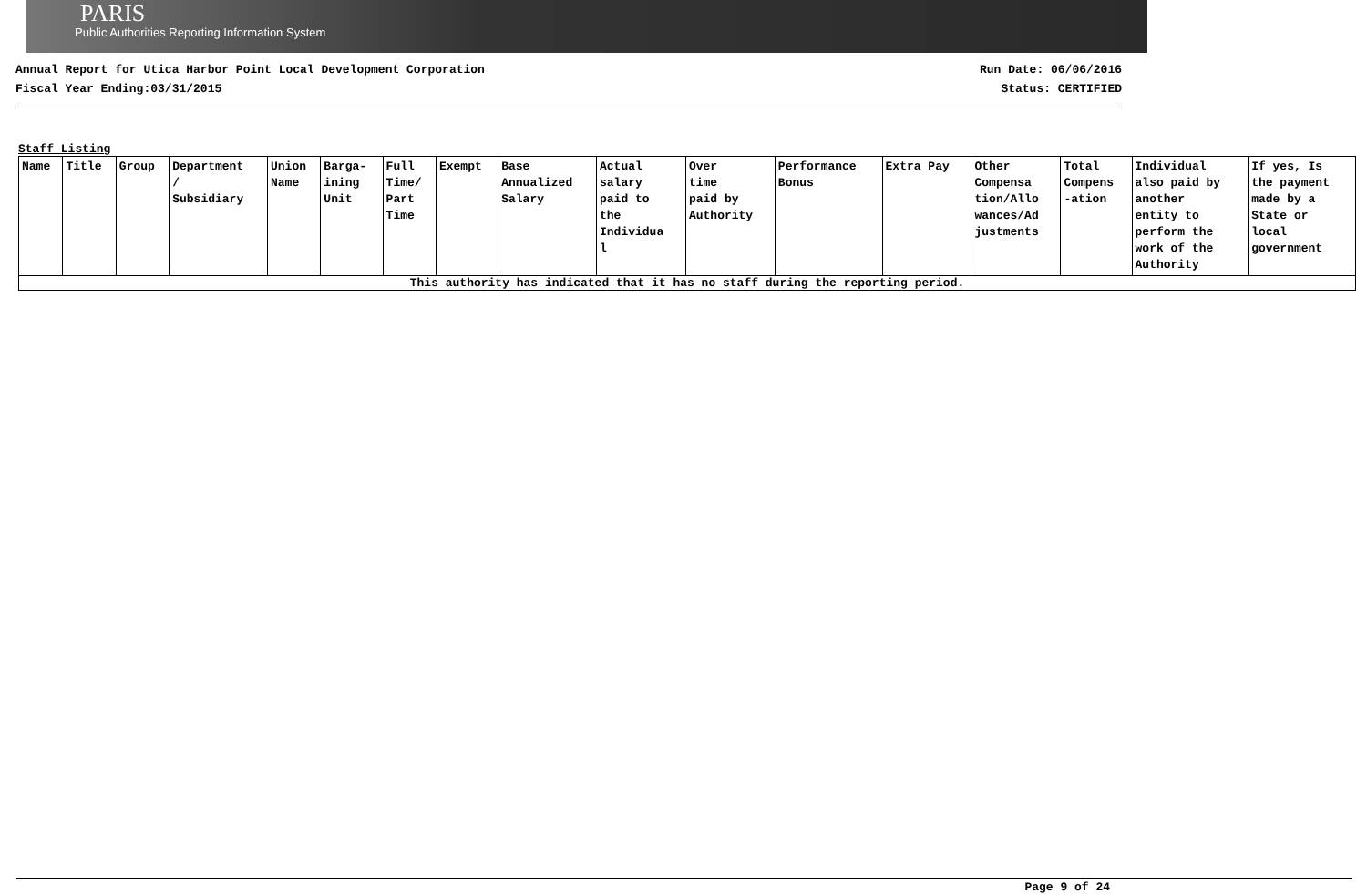PARIS
Public Authorities Reporting Information System
Annual Report for Utica Harbor Point Local Development Corporation
Fiscal Year Ending:03/31/2015
Run Date: 06/06/2016
Status: CERTIFIED
Staff Listing
| Name | Title | Group | Department / Subsidiary | Union Name | Barga- ining Unit | Full Time/ Part Time | Exempt | Base Annualized Salary | Actual salary paid to the Individua l | Over time paid by Authority | Performance Bonus | Extra Pay | Other Compensa tion/Allo wances/Ad justments | Total Compens -ation | Individual also paid by another entity to perform the work of the Authority | If yes, Is the payment made by a State or local government |
| --- | --- | --- | --- | --- | --- | --- | --- | --- | --- | --- | --- | --- | --- | --- | --- | --- |
| This authority has indicated that it has no staff during the reporting period. | | | | | | | | | | | | | | | | |
Page 9 of 24